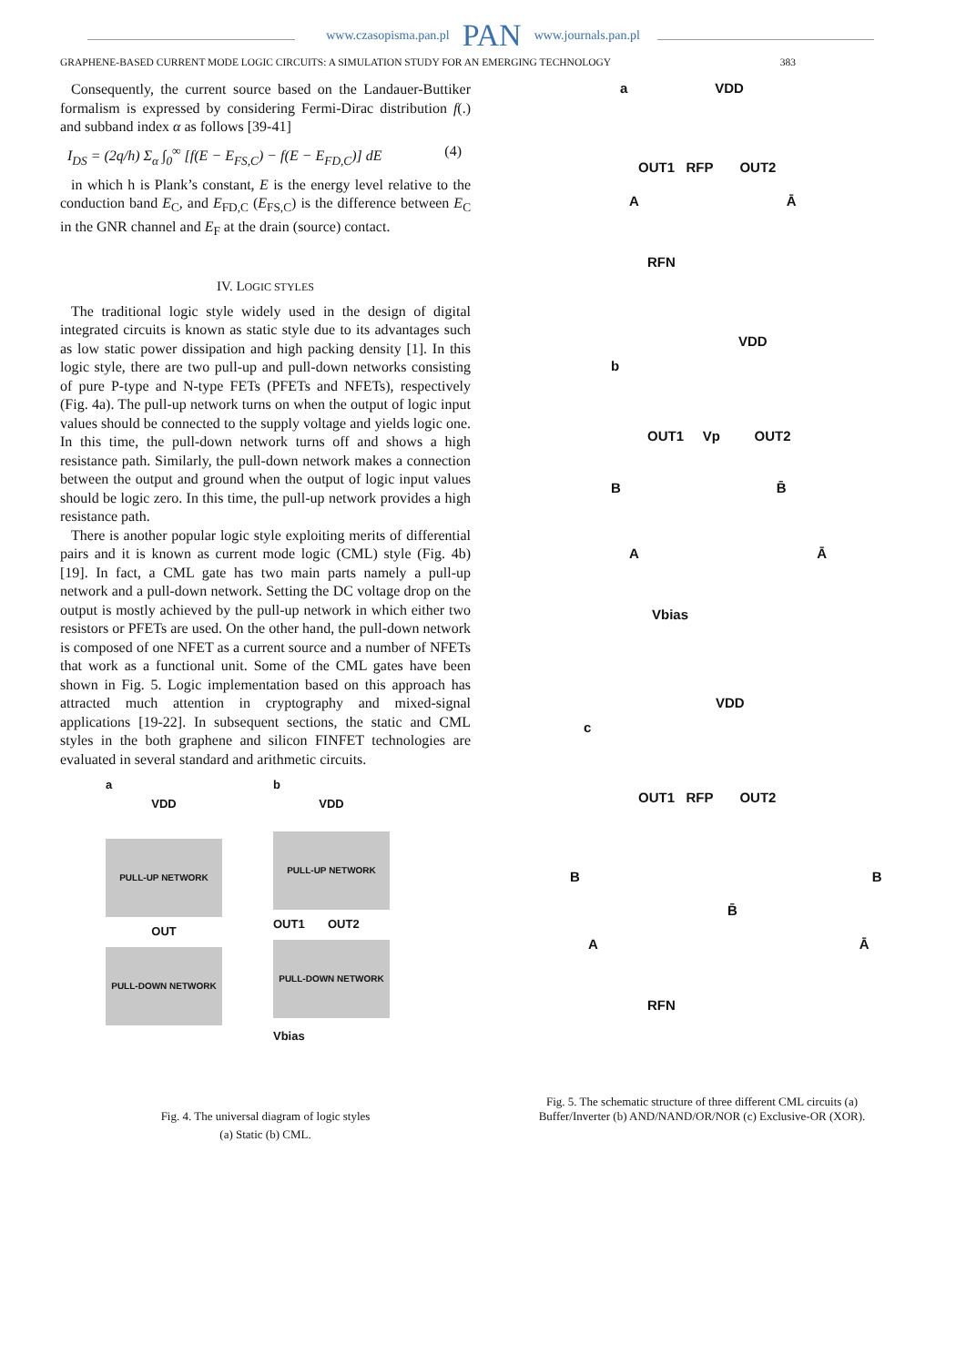www.czasopisma.pan.pl PAN www.journals.pan.pl
GRAPHENE-BASED CURRENT MODE LOGIC CIRCUITS: A SIMULATION STUDY FOR AN EMERGING TECHNOLOGY 383
Consequently, the current source based on the Landauer-Buttiker formalism is expressed by considering Fermi-Dirac distribution f(.) and subband index α as follows [39-41]
I<sub>DS</sub> = (2q/h) Σ<sub>α</sub> ∫<sub>0</sub><sup>∞</sup> [f(E − E<sub>FS,C</sub>) − f(E − E<sub>FD,C</sub>)] dE (4)
in which h is Plank’s constant, E is the energy level relative to the conduction band E<sub>C</sub>, and E<sub>FD,C</sub> (E<sub>FS,C</sub>) is the difference between E<sub>C</sub> in the GNR channel and E<sub>F</sub> at the drain (source) contact.
IV. LOGIC STYLES
The traditional logic style widely used in the design of digital integrated circuits is known as static style due to its advantages such as low static power dissipation and high packing density [1]. In this logic style, there are two pull-up and pull-down networks consisting of pure P-type and N-type FETs (PFETs and NFETs), respectively (Fig. 4a). The pull-up network turns on when the output of logic input values should be connected to the supply voltage and yields logic one. In this time, the pull-down network turns off and shows a high resistance path. Similarly, the pull-down network makes a connection between the output and ground when the output of logic input values should be logic zero. In this time, the pull-up network provides a high resistance path.
There is another popular logic style exploiting merits of differential pairs and it is known as current mode logic (CML) style (Fig. 4b) [19]. In fact, a CML gate has two main parts namely a pull-up network and a pull-down network. Setting the DC voltage drop on the output is mostly achieved by the pull-up network in which either two resistors or PFETs are used. On the other hand, the pull-down network is composed of one NFET as a current source and a number of NFETs that work as a functional unit. Some of the CML gates have been shown in Fig. 5. Logic implementation based on this approach has attracted much attention in cryptography and mixed-signal applications [19-22]. In subsequent sections, the static and CML styles in the both graphene and silicon FINFET technologies are evaluated in several standard and arithmetic circuits.
a
VDD
PULL-UP NETWORK
OUT
PULL-DOWN NETWORK
b
VDD
PULL-UP NETWORK
OUT1 OUT2
PULL-DOWN NETWORK
Vbias
Fig. 4. The universal diagram of logic styles
(a) Static (b) CML.
a VDD
OUT1 RFP OUT2
A Ā
RFN
VDD
b
OUT1 Vp OUT2
B B̄
A Ā
Vbias
VDD
c
OUT1 RFP OUT2
B B
B̄
A Ā
RFN
Fig. 5. The schematic structure of three different CML circuits (a) Buffer/Inverter (b) AND/NAND/OR/NOR (c) Exclusive-OR (XOR).